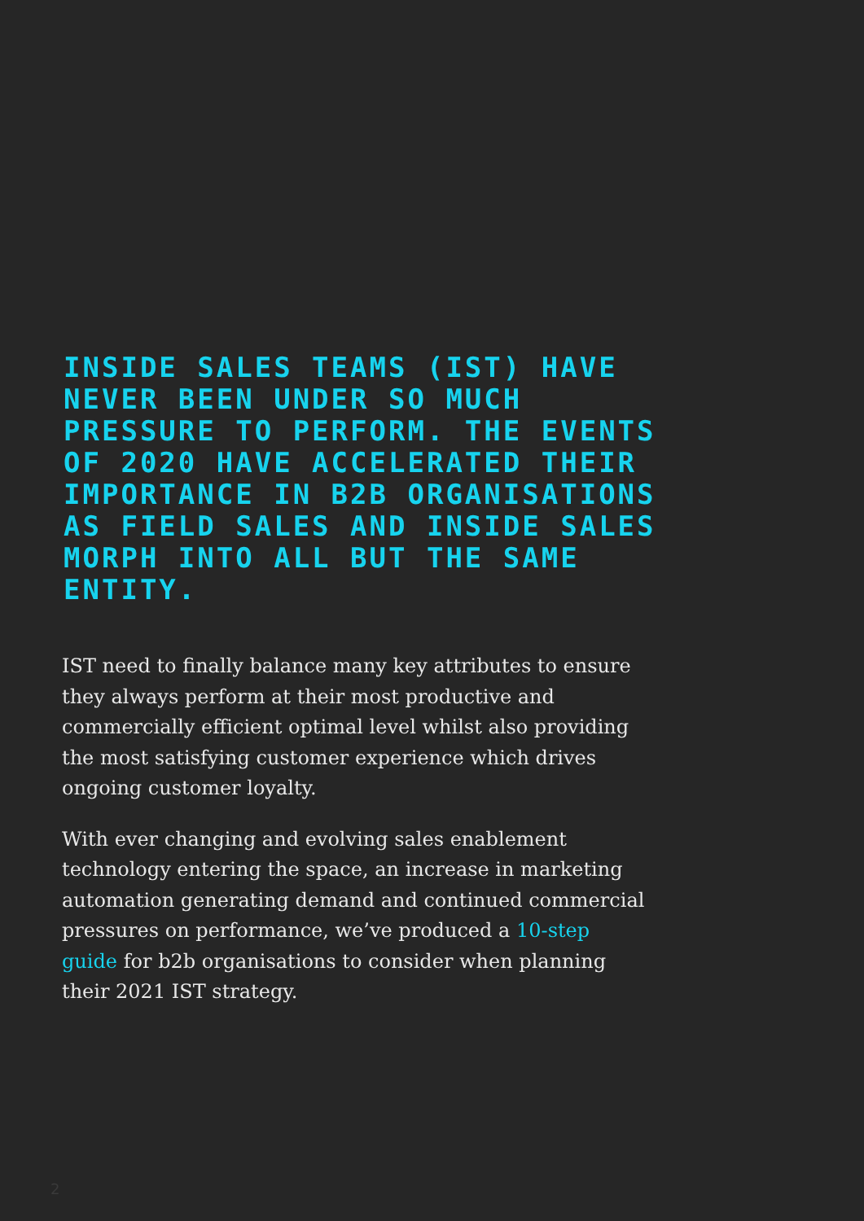INSIDE SALES TEAMS (IST) HAVE NEVER BEEN UNDER SO MUCH PRESSURE TO PERFORM. THE EVENTS OF 2020 HAVE ACCELERATED THEIR IMPORTANCE IN B2B ORGANISATIONS AS FIELD SALES AND INSIDE SALES MORPH INTO ALL BUT THE SAME ENTITY.
IST need to finally balance many key attributes to ensure they always perform at their most productive and commercially efficient optimal level whilst also providing the most satisfying customer experience which drives ongoing customer loyalty.
With ever changing and evolving sales enablement technology entering the space, an increase in marketing automation generating demand and continued commercial pressures on performance, we’ve produced a 10-step guide for b2b organisations to consider when planning their 2021 IST strategy.
2